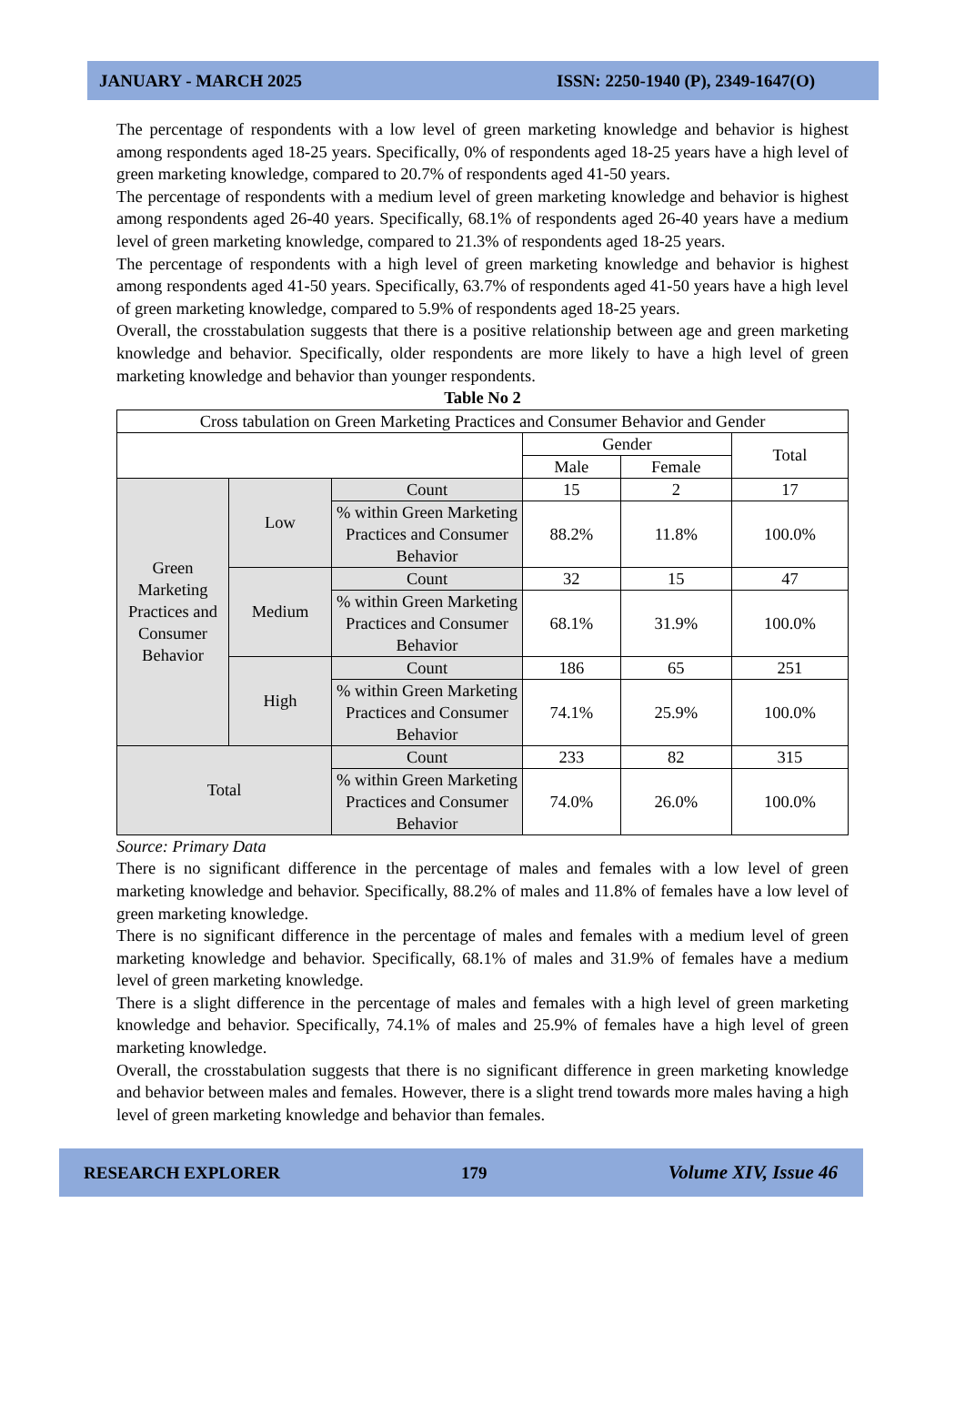JANUARY - MARCH 2025 ISSN: 2250-1940 (P), 2349-1647(O)
The percentage of respondents with a low level of green marketing knowledge and behavior is highest among respondents aged 18-25 years. Specifically, 0% of respondents aged 18-25 years have a high level of green marketing knowledge, compared to 20.7% of respondents aged 41-50 years.
The percentage of respondents with a medium level of green marketing knowledge and behavior is highest among respondents aged 26-40 years. Specifically, 68.1% of respondents aged 26-40 years have a medium level of green marketing knowledge, compared to 21.3% of respondents aged 18-25 years.
The percentage of respondents with a high level of green marketing knowledge and behavior is highest among respondents aged 41-50 years. Specifically, 63.7% of respondents aged 41-50 years have a high level of green marketing knowledge, compared to 5.9% of respondents aged 18-25 years.
Overall, the crosstabulation suggests that there is a positive relationship between age and green marketing knowledge and behavior. Specifically, older respondents are more likely to have a high level of green marketing knowledge and behavior than younger respondents.
Table No 2
| Cross tabulation on Green Marketing Practices and Consumer Behavior and Gender | | | | | |
| | | | Gender | | Total |
| | | | Male | Female | |
| Green Marketing Practices and Consumer Behavior | Low | Count | 15 | 2 | 17 |
| | | % within Green Marketing Practices and Consumer Behavior | 88.2% | 11.8% | 100.0% |
| | Medium | Count | 32 | 15 | 47 |
| | | % within Green Marketing Practices and Consumer Behavior | 68.1% | 31.9% | 100.0% |
| | High | Count | 186 | 65 | 251 |
| | | % within Green Marketing Practices and Consumer Behavior | 74.1% | 25.9% | 100.0% |
| Total | | Count | 233 | 82 | 315 |
| | | % within Green Marketing Practices and Consumer Behavior | 74.0% | 26.0% | 100.0% |
Source: Primary Data
There is no significant difference in the percentage of males and females with a low level of green marketing knowledge and behavior. Specifically, 88.2% of males and 11.8% of females have a low level of green marketing knowledge.
There is no significant difference in the percentage of males and females with a medium level of green marketing knowledge and behavior. Specifically, 68.1% of males and 31.9% of females have a medium level of green marketing knowledge.
There is a slight difference in the percentage of males and females with a high level of green marketing knowledge and behavior. Specifically, 74.1% of males and 25.9% of females have a high level of green marketing knowledge.
Overall, the crosstabulation suggests that there is no significant difference in green marketing knowledge and behavior between males and females. However, there is a slight trend towards more males having a high level of green marketing knowledge and behavior than females.
RESEARCH EXPLORER 179 Volume XIV, Issue 46